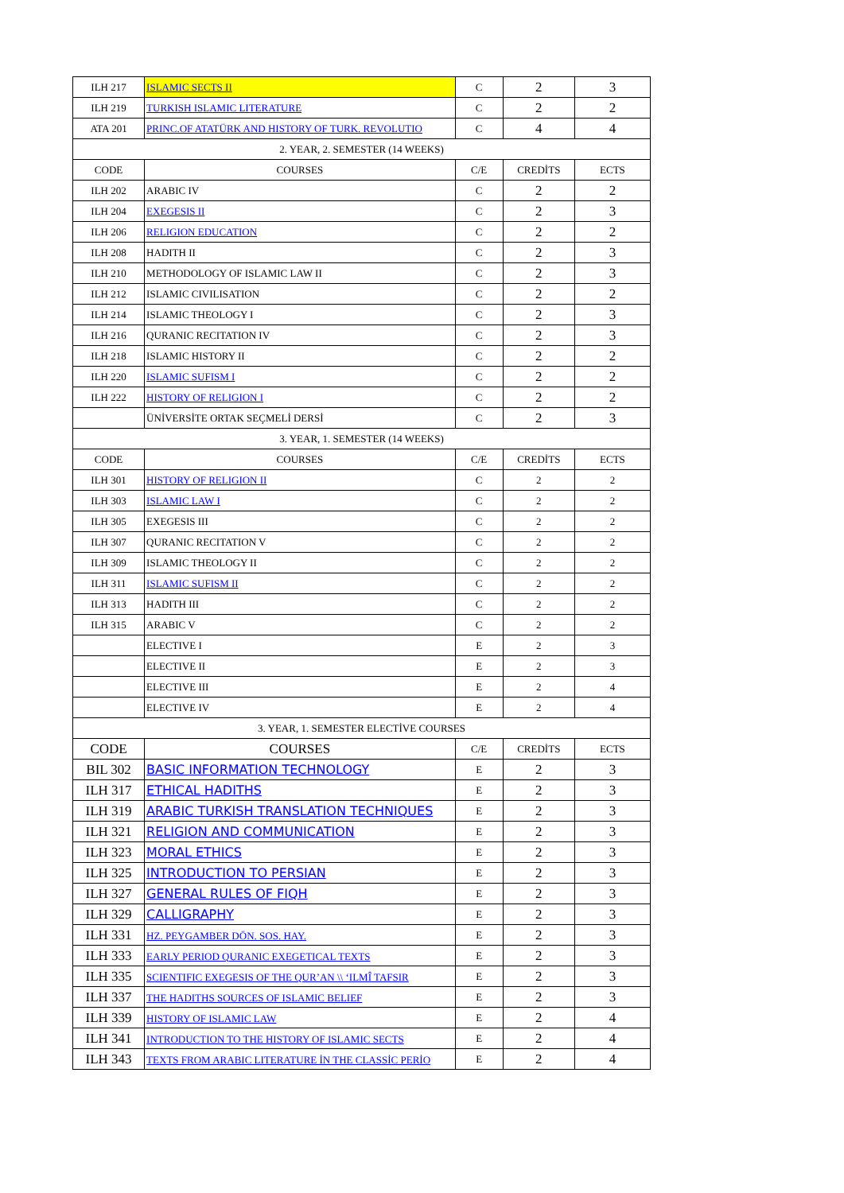| ILH 217 | ISLAMIC SECTS II | C | 2 | 3 |
| ILH 219 | TURKISH ISLAMIC LITERATURE | C | 2 | 2 |
| ATA 201 | PRINC.OF ATATÜRK AND HISTORY OF TURK. REVOLUTIO | C | 4 | 4 |
| 2. YEAR, 2. SEMESTER (14 WEEKS) | | | | |
| CODE | COURSES | C/E | CREDİTS | ECTS |
| ILH 202 | ARABIC IV | C | 2 | 2 |
| ILH 204 | EXEGESIS II | C | 2 | 3 |
| ILH 206 | RELIGION EDUCATION | C | 2 | 2 |
| ILH 208 | HADITH II | C | 2 | 3 |
| ILH 210 | METHODOLOGY OF ISLAMIC LAW II | C | 2 | 3 |
| ILH 212 | ISLAMIC CIVILISATION | C | 2 | 2 |
| ILH 214 | ISLAMIC THEOLOGY I | C | 2 | 3 |
| ILH 216 | QURANIC RECITATION IV | C | 2 | 3 |
| ILH 218 | ISLAMIC HISTORY II | C | 2 | 2 |
| ILH 220 | ISLAMIC SUFISM I | C | 2 | 2 |
| ILH 222 | HISTORY OF RELIGION I | C | 2 | 2 |
| | ÜNİVERSİTE ORTAK SEÇMELİ DERSİ | C | 2 | 3 |
| 3. YEAR, 1. SEMESTER (14 WEEKS) | | | | |
| CODE | COURSES | C/E | CREDİTS | ECTS |
| ILH 301 | HISTORY OF RELIGION II | C | 2 | 2 |
| ILH 303 | ISLAMIC LAW I | C | 2 | 2 |
| ILH 305 | EXEGESIS III | C | 2 | 2 |
| ILH 307 | QURANIC RECITATION V | C | 2 | 2 |
| ILH 309 | ISLAMIC THEOLOGY II | C | 2 | 2 |
| ILH 311 | ISLAMIC SUFISM II | C | 2 | 2 |
| ILH 313 | HADITH III | C | 2 | 2 |
| ILH 315 | ARABIC V | C | 2 | 2 |
| | ELECTIVE I | E | 2 | 3 |
| | ELECTIVE II | E | 2 | 3 |
| | ELECTIVE III | E | 2 | 4 |
| | ELECTIVE IV | E | 2 | 4 |
| 3. YEAR, 1. SEMESTER ELECTİVE COURSES | | | | |
| CODE | COURSES | C/E | CREDİTS | ECTS |
| BIL 302 | BASIC INFORMATION TECHNOLOGY | E | 2 | 3 |
| ILH 317 | ETHICAL HADITHS | E | 2 | 3 |
| ILH 319 | ARABIC TURKISH TRANSLATION TECHNIQUES | E | 2 | 3 |
| ILH 321 | RELIGION AND COMMUNICATION | E | 2 | 3 |
| ILH 323 | MORAL ETHICS | E | 2 | 3 |
| ILH 325 | INTRODUCTION TO PERSIAN | E | 2 | 3 |
| ILH 327 | GENERAL RULES OF FIQH | E | 2 | 3 |
| ILH 329 | CALLIGRAPHY | E | 2 | 3 |
| ILH 331 | HZ. PEYGAMBER DÖN. SOS. HAY. | E | 2 | 3 |
| ILH 333 | EARLY PERIOD QURANIC EXEGETICAL TEXTS | E | 2 | 3 |
| ILH 335 | SCIENTIFIC EXEGESIS OF THE QUR’AN \\ ‘ILMÎ TAFSIR | E | 2 | 3 |
| ILH 337 | THE HADITHS SOURCES OF ISLAMIC BELIEF | E | 2 | 3 |
| ILH 339 | HISTORY OF ISLAMIC LAW | E | 2 | 4 |
| ILH 341 | INTRODUCTION TO THE HISTORY OF ISLAMIC SECTS | E | 2 | 4 |
| ILH 343 | TEXTS FROM ARABIC LITERATURE İN THE CLASSİC PERİO | E | 2 | 4 |